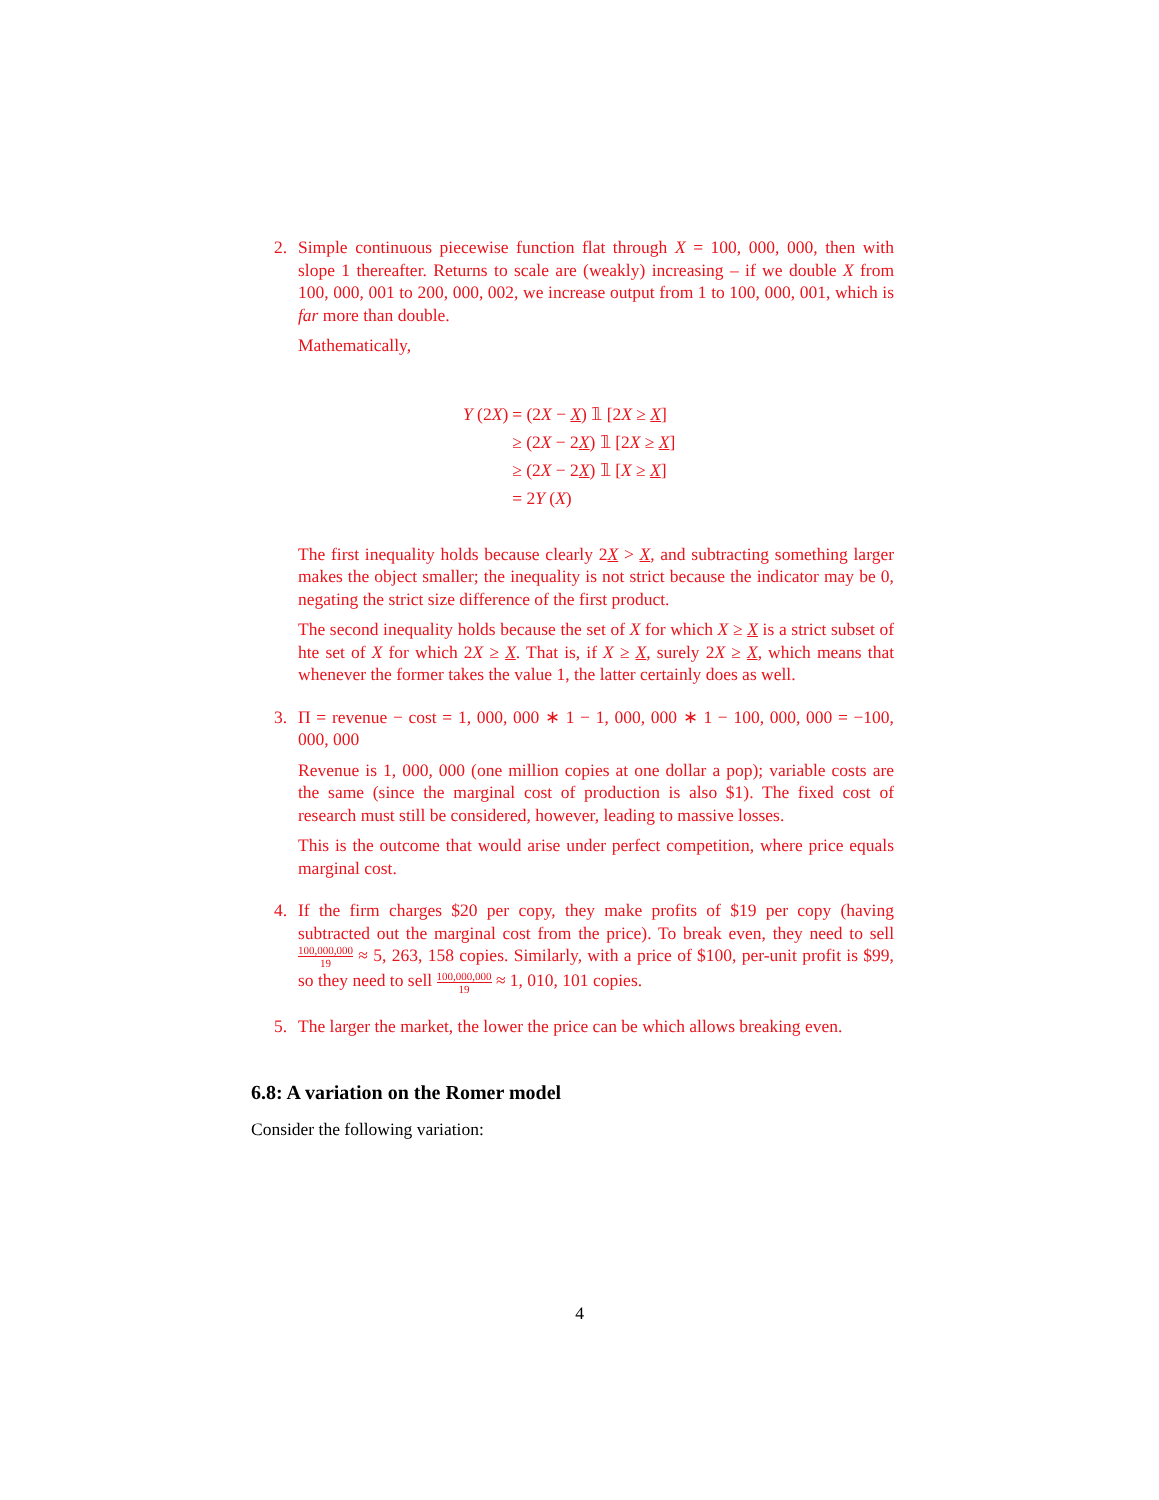2. Simple continuous piecewise function flat through X = 100, 000, 000, then with slope 1 thereafter. Returns to scale are (weakly) increasing – if we double X from 100, 000, 001 to 200, 000, 002, we increase output from 1 to 100, 000, 001, which is far more than double.
Mathematically,
| Y (2 X ) | = (2 X − X ) 𝟙 [2 X ≥ X ] |
| | ≥ (2 X − 2 X ) 𝟙 [2 X ≥ X ] |
| | ≥ (2 X − 2 X ) 𝟙 [ X ≥ X ] |
| | = 2 Y ( X ) |
The first inequality holds because clearly 2X > X, and subtracting something larger makes the object smaller; the inequality is not strict because the indicator may be 0, negating the strict size difference of the first product.
The second inequality holds because the set of X for which X ≥ X is a strict subset of hte set of X for which 2X ≥ X. That is, if X ≥ X, surely 2X ≥ X, which means that whenever the former takes the value 1, the latter certainly does as well.
3. Π = revenue − cost = 1, 000, 000 ∗ 1 − 1, 000, 000 ∗ 1 − 100, 000, 000 = −100, 000, 000
Revenue is 1, 000, 000 (one million copies at one dollar a pop); variable costs are the same (since the marginal cost of production is also $1). The fixed cost of research must still be considered, however, leading to massive losses.
This is the outcome that would arise under perfect competition, where price equals marginal cost.
4. If the firm charges $20 per copy, they make profits of $19 per copy (having subtracted out the marginal cost from the price). To break even, they need to sell 100,000,000 19 ≈ 5, 263, 158 copies. Similarly, with a price of $100, per-unit profit is $99, so they need to sell 100,000,000 19 ≈ 1, 010, 101 copies.
5. The larger the market, the lower the price can be which allows breaking even.
6.8: A variation on the Romer model
Consider the following variation:
4